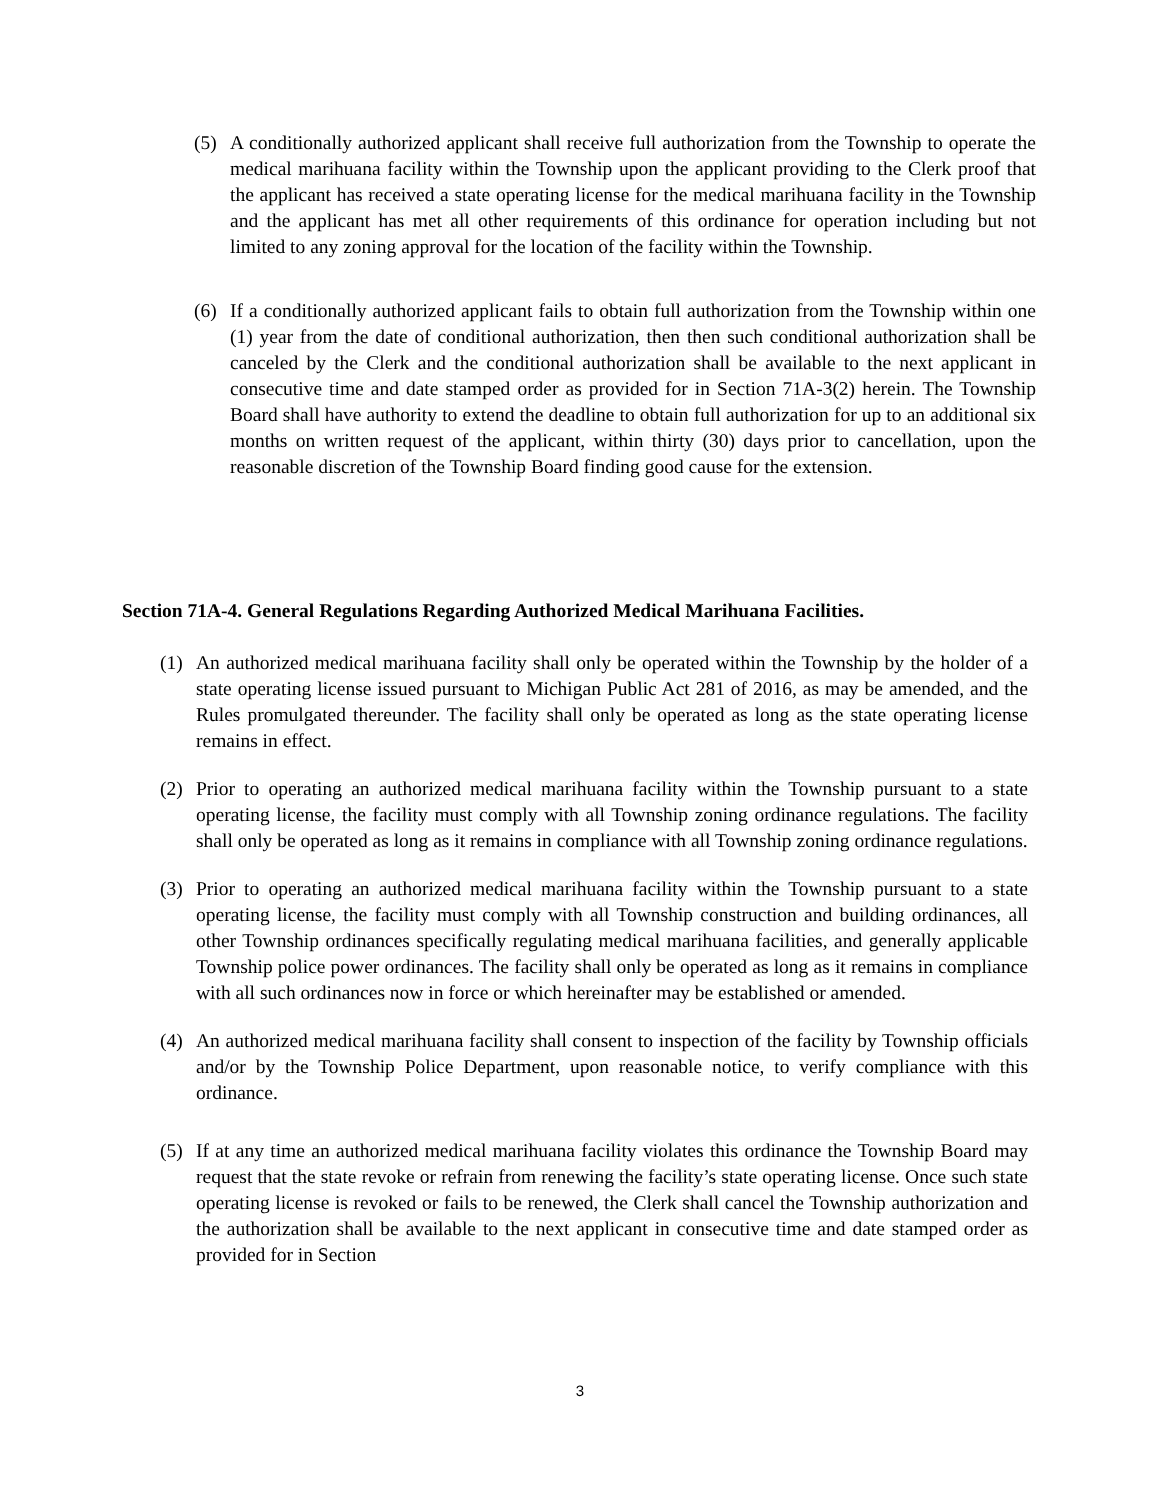(5) A conditionally authorized applicant shall receive full authorization from the Township to operate the medical marihuana facility within the Township upon the applicant providing to the Clerk proof that the applicant has received a state operating license for the medical marihuana facility in the Township and the applicant has met all other requirements of this ordinance for operation including but not limited to any zoning approval for the location of the facility within the Township.
(6) If a conditionally authorized applicant fails to obtain full authorization from the Township within one (1) year from the date of conditional authorization, then then such conditional authorization shall be canceled by the Clerk and the conditional authorization shall be available to the next applicant in consecutive time and date stamped order as provided for in Section 71A-3(2) herein. The Township Board shall have authority to extend the deadline to obtain full authorization for up to an additional six months on written request of the applicant, within thirty (30) days prior to cancellation, upon the reasonable discretion of the Township Board finding good cause for the extension.
Section 71A-4. General Regulations Regarding Authorized Medical Marihuana Facilities.
(1) An authorized medical marihuana facility shall only be operated within the Township by the holder of a state operating license issued pursuant to Michigan Public Act 281 of 2016, as may be amended, and the Rules promulgated thereunder. The facility shall only be operated as long as the state operating license remains in effect.
(2) Prior to operating an authorized medical marihuana facility within the Township pursuant to a state operating license, the facility must comply with all Township zoning ordinance regulations. The facility shall only be operated as long as it remains in compliance with all Township zoning ordinance regulations.
(3) Prior to operating an authorized medical marihuana facility within the Township pursuant to a state operating license, the facility must comply with all Township construction and building ordinances, all other Township ordinances specifically regulating medical marihuana facilities, and generally applicable Township police power ordinances. The facility shall only be operated as long as it remains in compliance with all such ordinances now in force or which hereinafter may be established or amended.
(4) An authorized medical marihuana facility shall consent to inspection of the facility by Township officials and/or by the Township Police Department, upon reasonable notice, to verify compliance with this ordinance.
(5) If at any time an authorized medical marihuana facility violates this ordinance the Township Board may request that the state revoke or refrain from renewing the facility’s state operating license. Once such state operating license is revoked or fails to be renewed, the Clerk shall cancel the Township authorization and the authorization shall be available to the next applicant in consecutive time and date stamped order as provided for in Section
3